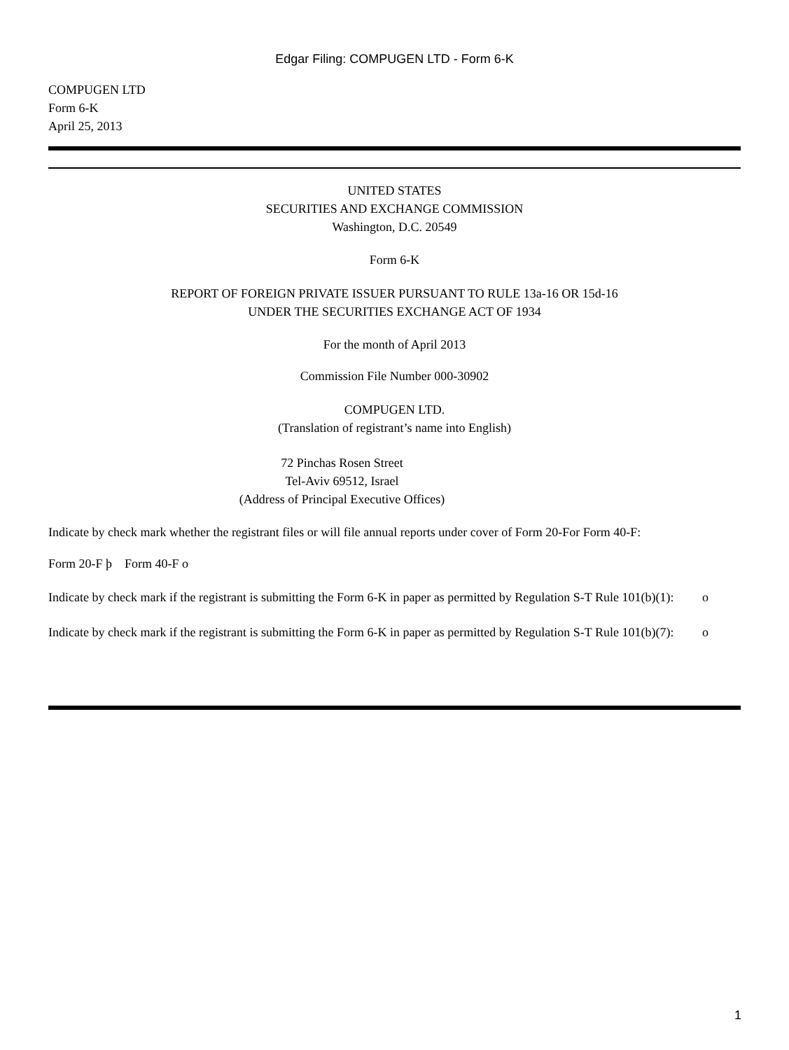Edgar Filing: COMPUGEN LTD - Form 6-K
COMPUGEN LTD
Form 6-K
April 25, 2013
UNITED STATES
SECURITIES AND EXCHANGE COMMISSION
Washington, D.C. 20549
Form 6-K
REPORT OF FOREIGN PRIVATE ISSUER PURSUANT TO RULE 13a-16 OR 15d-16
UNDER THE SECURITIES EXCHANGE ACT OF 1934
For the month of April 2013
Commission File Number 000-30902
COMPUGEN LTD.
(Translation of registrant’s name into English)
72 Pinchas Rosen Street
Tel-Aviv 69512, Israel
(Address of Principal Executive Offices)
Indicate by check mark whether the registrant files or will file annual reports under cover of Form 20-For Form 40-F:
Form 20-F þ Form 40-F o
Indicate by check mark if the registrant is submitting the Form 6-K in paper as permitted by Regulation S-T Rule 101(b)(1): o
Indicate by check mark if the registrant is submitting the Form 6-K in paper as permitted by Regulation S-T Rule 101(b)(7): o
1